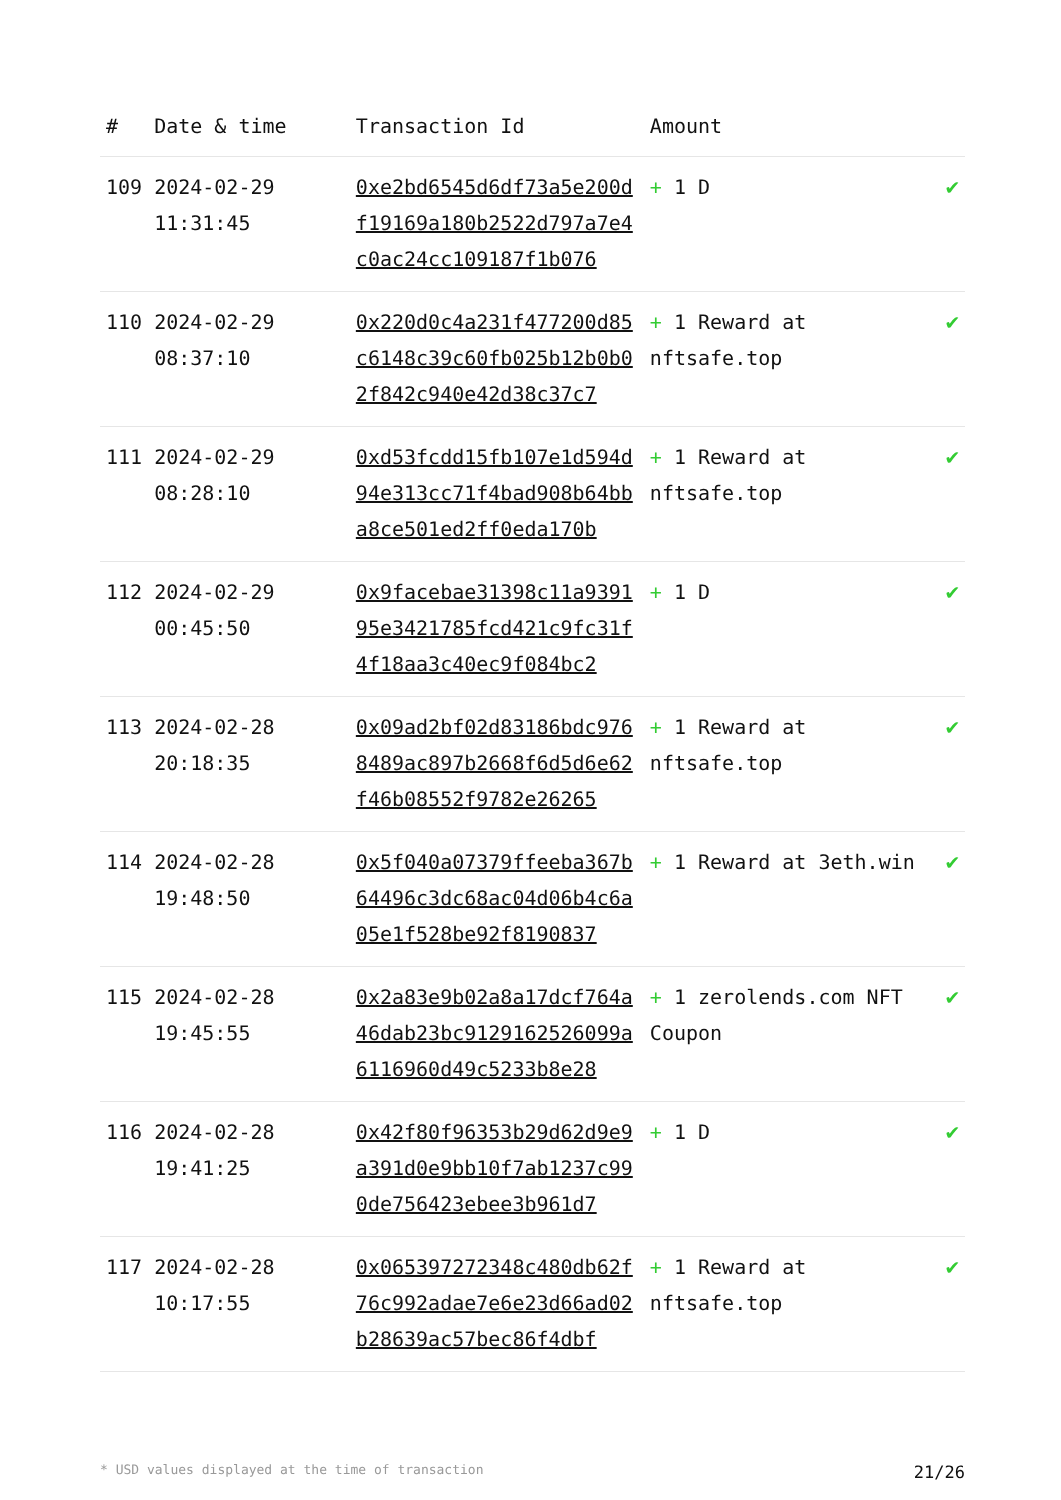| # | Date & time | Transaction Id | Amount | |
| --- | --- | --- | --- | --- |
| 109 | 2024-02-29 11:31:45 | 0xe2bd6545d6df73a5e200df19169a180b2522d797a7e4c0ac24cc109187f1b076 | + 1 D | ✔ |
| 110 | 2024-02-29 08:37:10 | 0x220d0c4a231f477200d85c6148c39c60fb025b12b0b02f842c940e42d38c37c7 | + 1 Reward at nftsafe.top | ✔ |
| 111 | 2024-02-29 08:28:10 | 0xd53fcdd15fb107e1d594d94e313cc71f4bad908b64bba8ce501ed2ff0eda170b | + 1 Reward at nftsafe.top | ✔ |
| 112 | 2024-02-29 00:45:50 | 0x9facebae31398c11a939195e3421785fcd421c9fc31f4f18aa3c40ec9f084bc2 | + 1 D | ✔ |
| 113 | 2024-02-28 20:18:35 | 0x09ad2bf02d83186bdc9768489ac897b2668f6d5d6e62f46b08552f9782e26265 | + 1 Reward at nftsafe.top | ✔ |
| 114 | 2024-02-28 19:48:50 | 0x5f040a07379ffeeba367b64496c3dc68ac04d06b4c6a05e1f528be92f8190837 | + 1 Reward at 3eth.win | ✔ |
| 115 | 2024-02-28 19:45:55 | 0x2a83e9b02a8a17dcf764a46dab23bc9129162526099a6116960d49c5233b8e28 | + 1 zerolends.com NFT Coupon | ✔ |
| 116 | 2024-02-28 19:41:25 | 0x42f80f96353b29d62d9e9a391d0e9bb10f7ab1237c990de756423ebee3b961d7 | + 1 D | ✔ |
| 117 | 2024-02-28 10:17:55 | 0x065397272348c480db62f76c992adae7e6e23d66ad02b28639ac57bec86f4dbf | + 1 Reward at nftsafe.top | ✔ |
* USD values displayed at the time of transaction 21/26